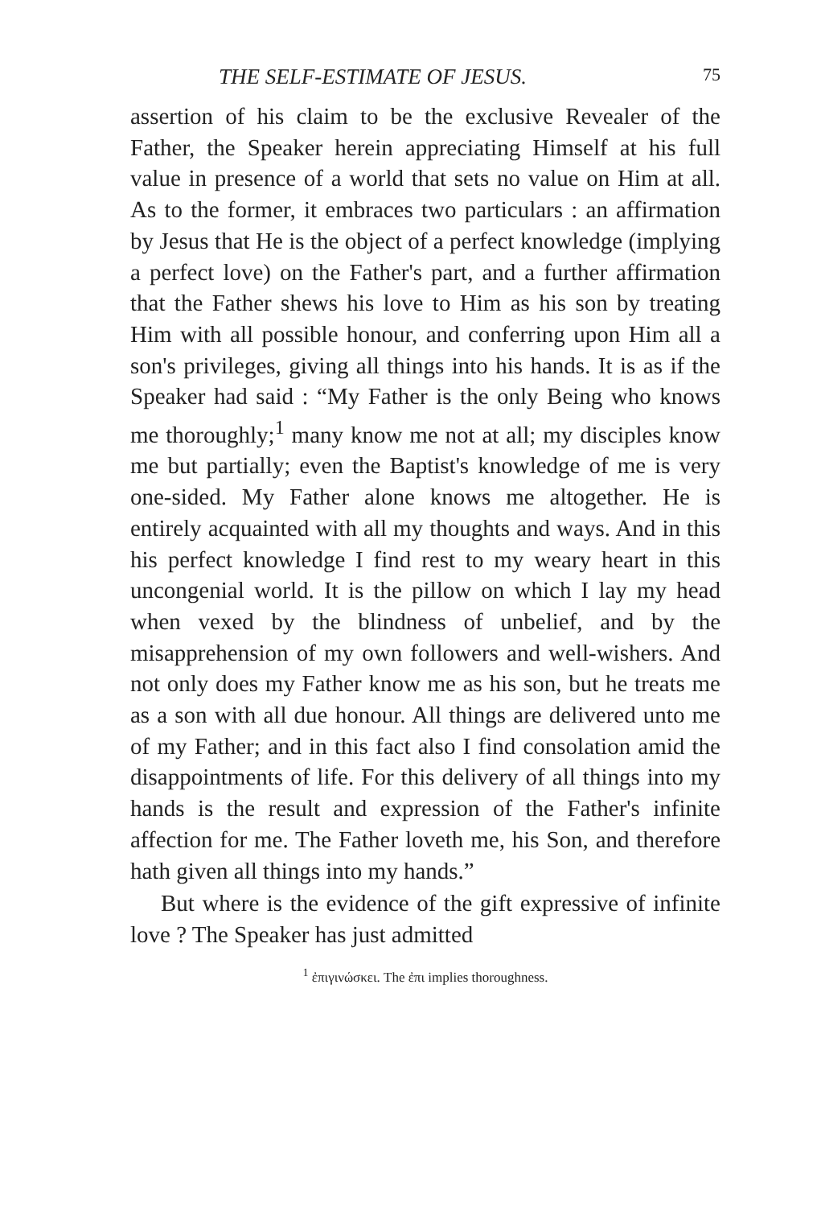THE SELF-ESTIMATE OF JESUS. 75
assertion of his claim to be the exclusive Revealer of the Father, the Speaker herein appreciating Himself at his full value in presence of a world that sets no value on Him at all. As to the former, it embraces two particulars : an affirmation by Jesus that He is the object of a perfect knowledge (implying a perfect love) on the Father's part, and a further affirmation that the Father shews his love to Him as his son by treating Him with all possible honour, and conferring upon Him all a son's privileges, giving all things into his hands. It is as if the Speaker had said : “My Father is the only Being who knows me thoroughly;<sup>1</sup> many know me not at all; my disciples know me but partially; even the Baptist's knowledge of me is very one-sided. My Father alone knows me altogether. He is entirely acquainted with all my thoughts and ways. And in this his perfect knowledge I find rest to my weary heart in this uncongenial world. It is the pillow on which I lay my head when vexed by the blindness of unbelief, and by the misapprehension of my own followers and well-wishers. And not only does my Father know me as his son, but he treats me as a son with all due honour. All things are delivered unto me of my Father; and in this fact also I find consolation amid the disappointments of life. For this delivery of all things into my hands is the result and expression of the Father's infinite affection for me. The Father loveth me, his Son, and therefore hath given all things into my hands.”
But where is the evidence of the gift expressive of infinite love ? The Speaker has just admitted
<sup>1</sup> ἐπιγινώσκει. The ἐπι implies thoroughness.